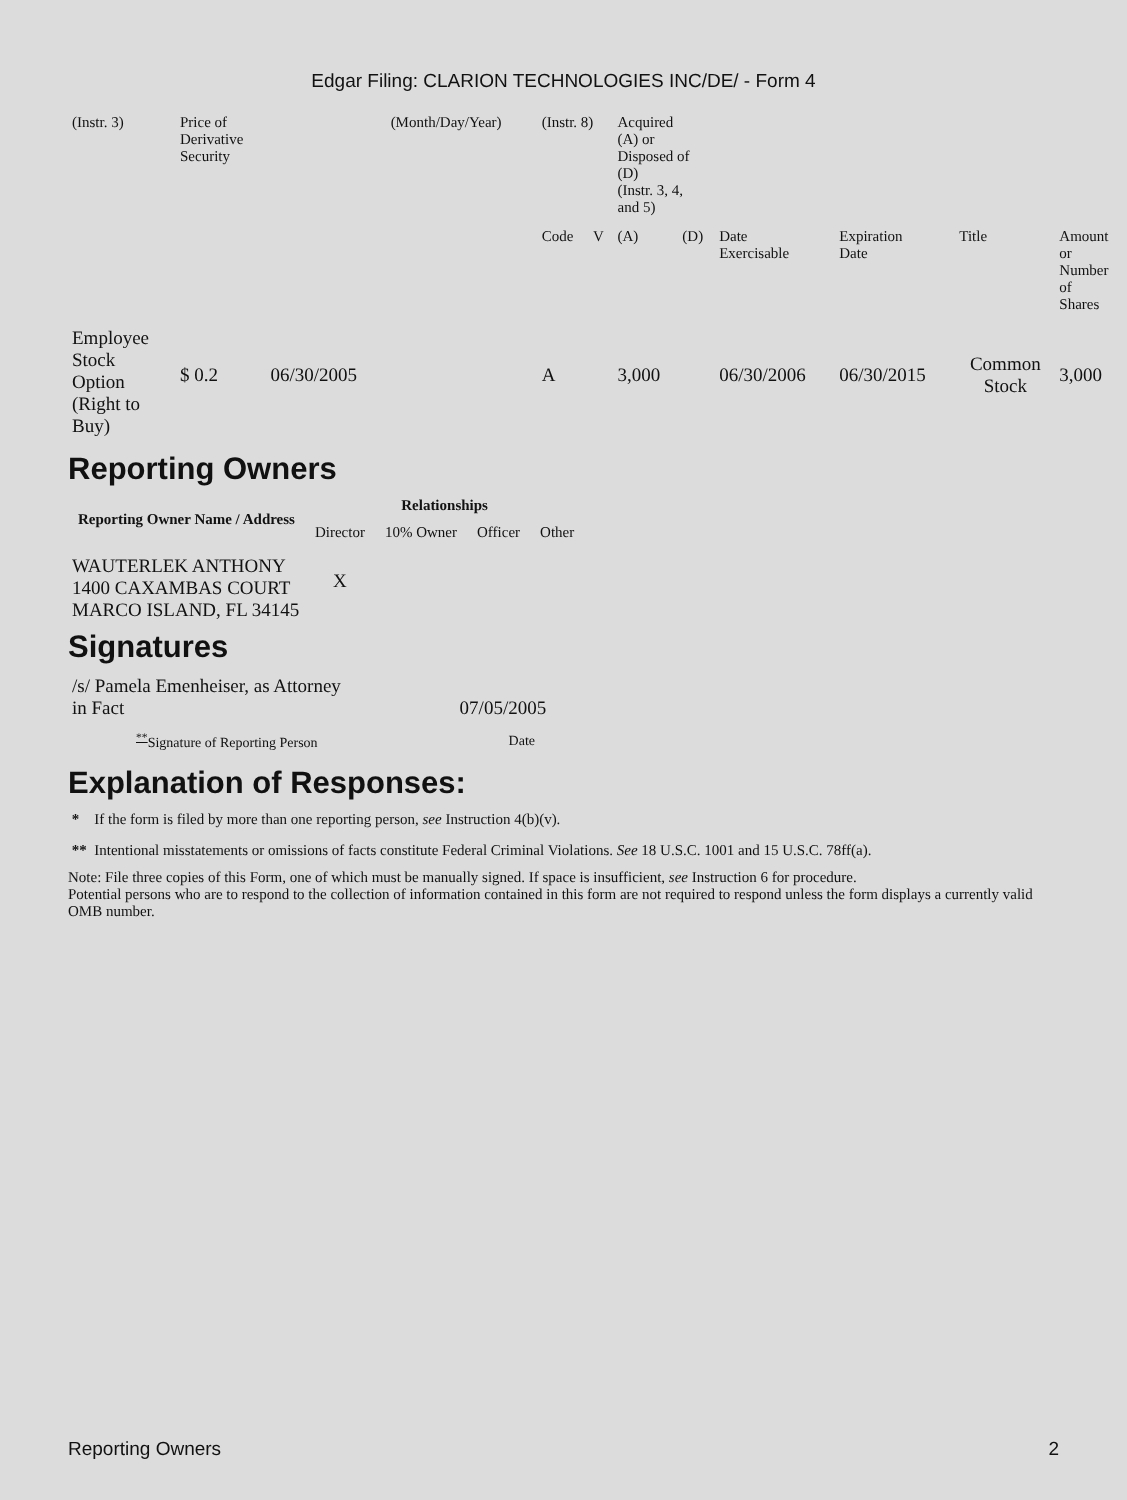Edgar Filing: CLARION TECHNOLOGIES INC/DE/ - Form 4
| (Instr. 3) | Price of Derivative Security | | (Month/Day/Year) | (Instr. 8) | | Acquired (A) or Disposed of (D) (Instr. 3, 4, and 5) | | | | | |
| | | | | Code | V | (A) | (D) | Date Exercisable | Expiration Date | Title | Amount or Number of Shares |
| Employee Stock Option (Right to Buy) | $ 0.2 | 06/30/2005 | | A | | 3,000 | | 06/30/2006 | 06/30/2015 | Common Stock | 3,000 |
Reporting Owners
| Reporting Owner Name / Address | Relationships | | | |
| --- | --- | --- | --- | --- |
| | Director | 10% Owner | Officer | Other |
| WAUTERLEK ANTHONY 1400 CAXAMBAS COURT MARCO ISLAND, FL 34145 | X | | | |
Signatures
| /s/ Pamela Emenheiser, as Attorney in Fact | 07/05/2005 |
| <sup>**</sup> Signature of Reporting Person | Date |
Explanation of Responses:
* If the form is filed by more than one reporting person, see Instruction 4(b)(v).
** Intentional misstatements or omissions of facts constitute Federal Criminal Violations. See 18 U.S.C. 1001 and 15 U.S.C. 78ff(a).
Note: File three copies of this Form, one of which must be manually signed. If space is insufficient, see Instruction 6 for procedure.
Potential persons who are to respond to the collection of information contained in this form are not required to respond unless the form displays a currently valid OMB number.
Reporting Owners 2